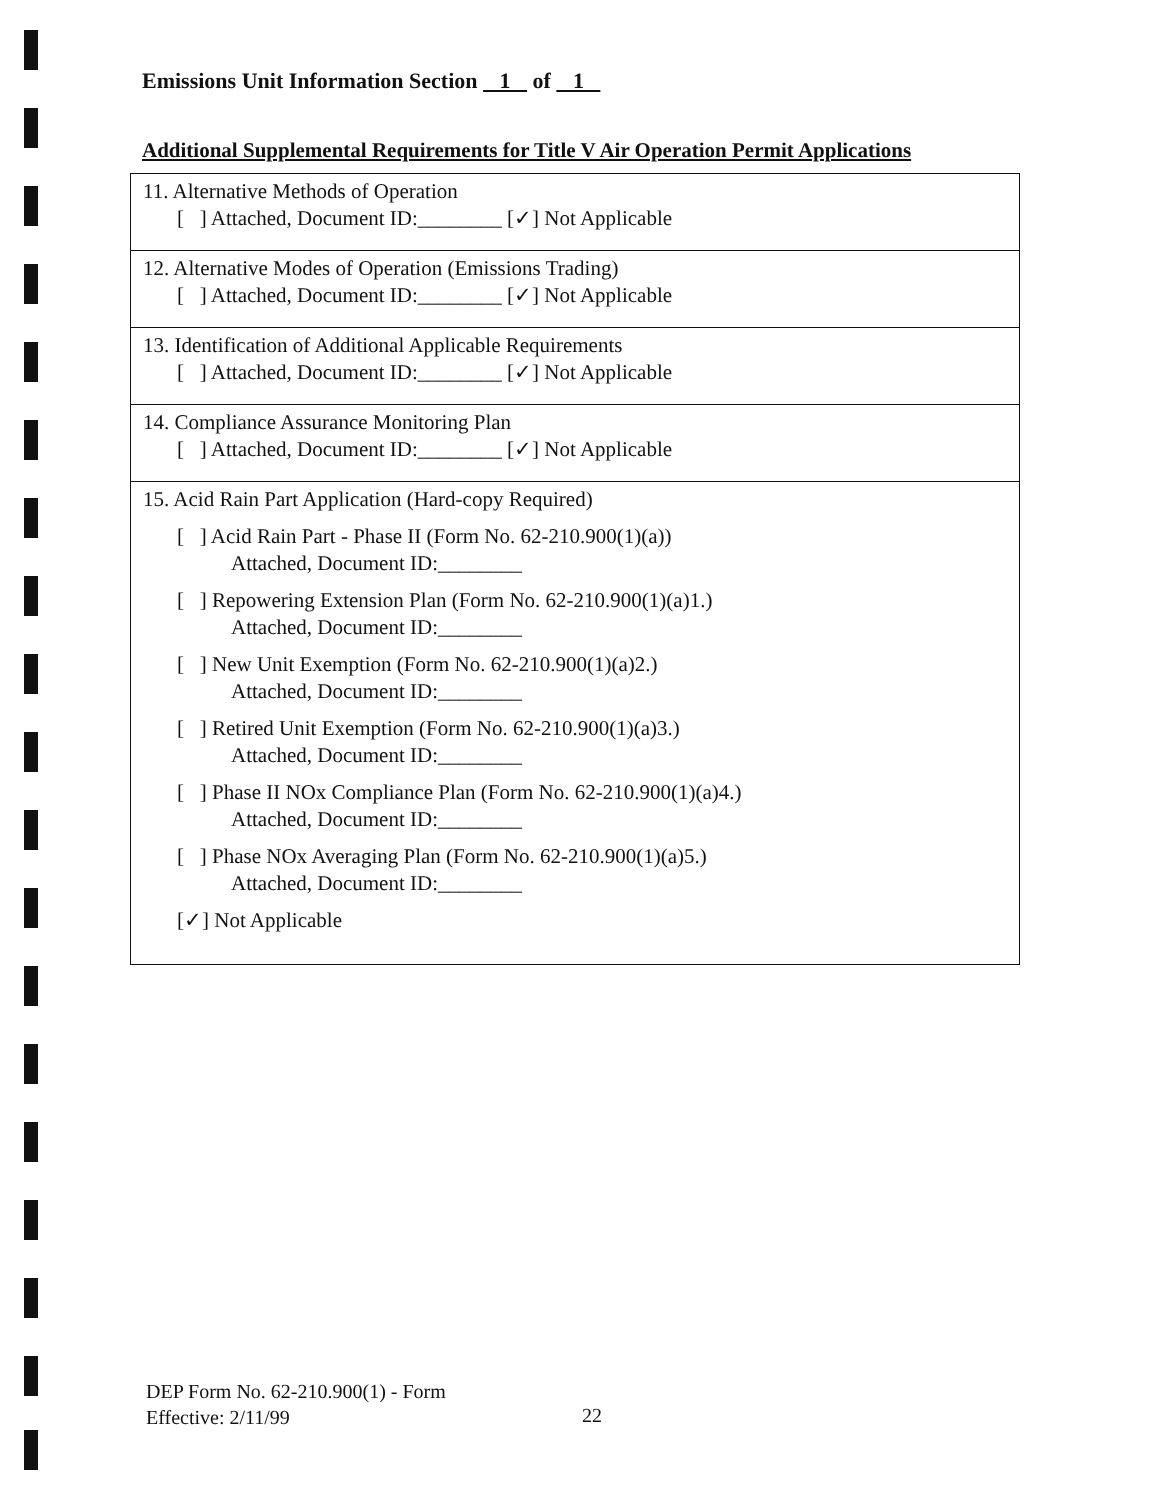Emissions Unit Information Section 1 of 1
Additional Supplemental Requirements for Title V Air Operation Permit Applications
| 11. Alternative Methods of Operation [ ] Attached, Document ID:________ [✓] Not Applicable |
| 12. Alternative Modes of Operation (Emissions Trading) [ ] Attached, Document ID:________ [✓] Not Applicable |
| 13. Identification of Additional Applicable Requirements [ ] Attached, Document ID:________ [✓] Not Applicable |
| 14. Compliance Assurance Monitoring Plan [ ] Attached, Document ID:________ [✓] Not Applicable |
| 15. Acid Rain Part Application (Hard-copy Required) [ ] Acid Rain Part - Phase II (Form No. 62-210.900(1)(a)) Attached, Document ID:________ [ ] Repowering Extension Plan (Form No. 62-210.900(1)(a)1.) Attached, Document ID:________ [ ] New Unit Exemption (Form No. 62-210.900(1)(a)2.) Attached, Document ID:________ [ ] Retired Unit Exemption (Form No. 62-210.900(1)(a)3.) Attached, Document ID:________ [ ] Phase II NOx Compliance Plan (Form No. 62-210.900(1)(a)4.) Attached, Document ID:________ [ ] Phase NOx Averaging Plan (Form No. 62-210.900(1)(a)5.) Attached, Document ID:________ [✓] Not Applicable |
DEP Form No. 62-210.900(1) - Form
Effective: 2/11/99
22